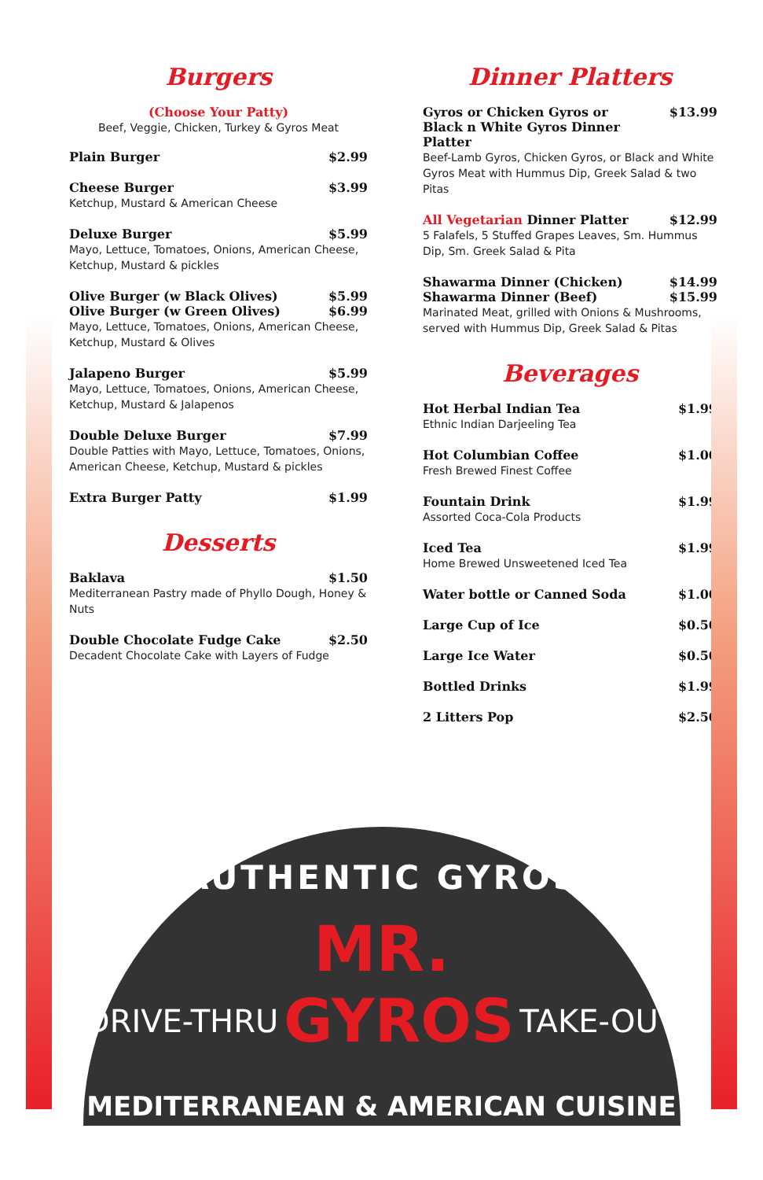Burgers
(Choose Your Patty)
Beef, Veggie, Chicken, Turkey & Gyros Meat
Plain Burger $2.99
Cheese Burger $3.99
Ketchup, Mustard & American Cheese
Deluxe Burger $5.99
Mayo, Lettuce, Tomatoes, Onions, American Cheese, Ketchup, Mustard & pickles
Olive Burger (w Black Olives) $5.99
Olive Burger (w Green Olives) $6.99
Mayo, Lettuce, Tomatoes, Onions, American Cheese, Ketchup, Mustard & Olives
Jalapeno Burger $5.99
Mayo, Lettuce, Tomatoes, Onions, American Cheese, Ketchup, Mustard & Jalapenos
Double Deluxe Burger $7.99
Double Patties with Mayo, Lettuce, Tomatoes, Onions, American Cheese, Ketchup, Mustard & pickles
Extra Burger Patty $1.99
Desserts
Baklava $1.50
Mediterranean Pastry made of Phyllo Dough, Honey & Nuts
Double Chocolate Fudge Cake $2.50
Decadent Chocolate Cake with Layers of Fudge
Dinner Platters
Gyros or Chicken Gyros or
Black n White Gyros Dinner Platter $13.99
Beef-Lamb Gyros, Chicken Gyros, or Black and White Gyros Meat with Hummus Dip, Greek Salad & two Pitas
All Vegetarian Dinner Platter $12.99
5 Falafels, 5 Stuffed Grapes Leaves, Sm. Hummus Dip, Sm. Greek Salad & Pita
Shawarma Dinner (Chicken) $14.99
Shawarma Dinner (Beef) $15.99
Marinated Meat, grilled with Onions & Mushrooms, served with Hummus Dip, Greek Salad & Pitas
Beverages
Hot Herbal Indian Tea $1.99
Ethnic Indian Darjeeling Tea
Hot Columbian Coffee $1.00
Fresh Brewed Finest Coffee
Fountain Drink $1.99
Assorted Coca-Cola Products
Iced Tea $1.99
Home Brewed Unsweetened Iced Tea
Water bottle or Canned Soda $1.00
Large Cup of Ice $0.50
Large Ice Water $0.50
Bottled Drinks $1.99
2 Litters Pop $2.50
AUTHENTIC GYROS
MR.
DRIVE-THRU GYROS TAKE-OUT
MEDITERRANEAN & AMERICAN CUISINE